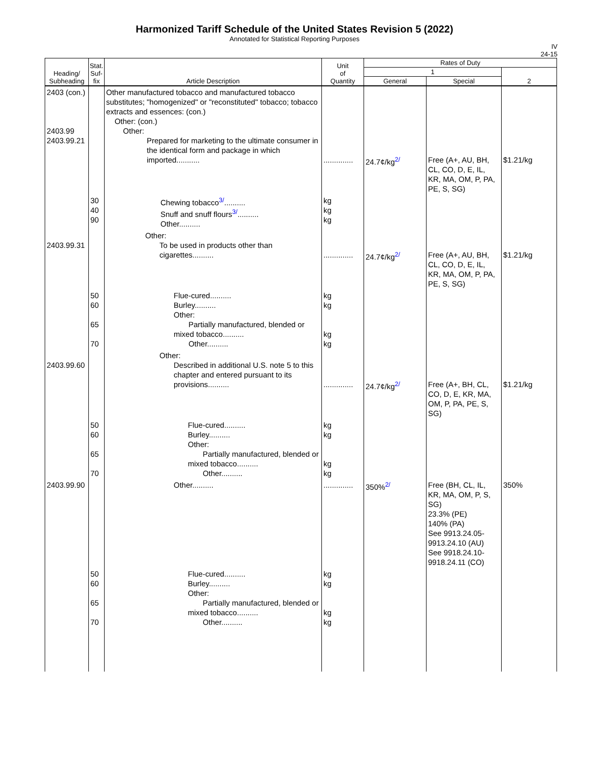Harmonized Tariff Schedule of the United States Revision 5 (2022)
Annotated for Statistical Reporting Purposes
IV
24-15
| Heading/ Subheading | Stat. Suf- fix | Article Description | Unit of Quantity | Rates of Duty | | |
| --- | --- | --- | --- | --- | --- | --- |
| | | | | 1 | | 2 |
| | | | | General | Special | |
| 2403 (con.) 2403.99 2403.99.21 | | Other manufactured tobacco and manufactured tobacco substitutes; "homogenized" or "reconstituted" tobacco; tobacco extracts and essences: (con.) Other: (con.) Other: Prepared for marketing to the ultimate consumer in the identical form and package in which imported........... | .............. | 24.7¢/kg<sup>2/</sup> | Free (A+, AU, BH, CL, CO, D, E, IL, KR, MA, OM, P, PA, PE, S, SG) | $1.21/kg |
| | 30 40 90 | Chewing tobacco<sup>3/</sup>.......... Snuff and snuff flours<sup>3/</sup>.......... Other.......... | kg kg kg | | | |
| 2403.99.31 | | Other: To be used in products other than cigarettes.......... | .............. | 24.7¢/kg<sup>2/</sup> | Free (A+, AU, BH, CL, CO, D, E, IL, KR, MA, OM, P, PA, PE, S, SG) | $1.21/kg |
| | 50 60 65 70 | Flue-cured.......... Burley.......... Other: Partially manufactured, blended or mixed tobacco.......... Other.......... | kg kg kg kg | | | |
| 2403.99.60 | | Other: Described in additional U.S. note 5 to this chapter and entered pursuant to its provisions.......... | .............. | 24.7¢/kg<sup>2/</sup> | Free (A+, BH, CL, CO, D, E, KR, MA, OM, P, PA, PE, S, SG) | $1.21/kg |
| | 50 60 65 70 | Flue-cured.......... Burley.......... Other: Partially manufactured, blended or mixed tobacco.......... Other.......... | kg kg kg kg | | | |
| 2403.99.90 | | Other.......... | .............. | 350%<sup>2/</sup> | Free (BH, CL, IL, KR, MA, OM, P, S, SG) 23.3% (PE) 140% (PA) See 9913.24.05-9913.24.10 (AU) See 9918.24.10-9918.24.11 (CO) | 350% |
| | 50 60 65 70 | Flue-cured.......... Burley.......... Other: Partially manufactured, blended or mixed tobacco.......... Other.......... | kg kg kg kg | | | |